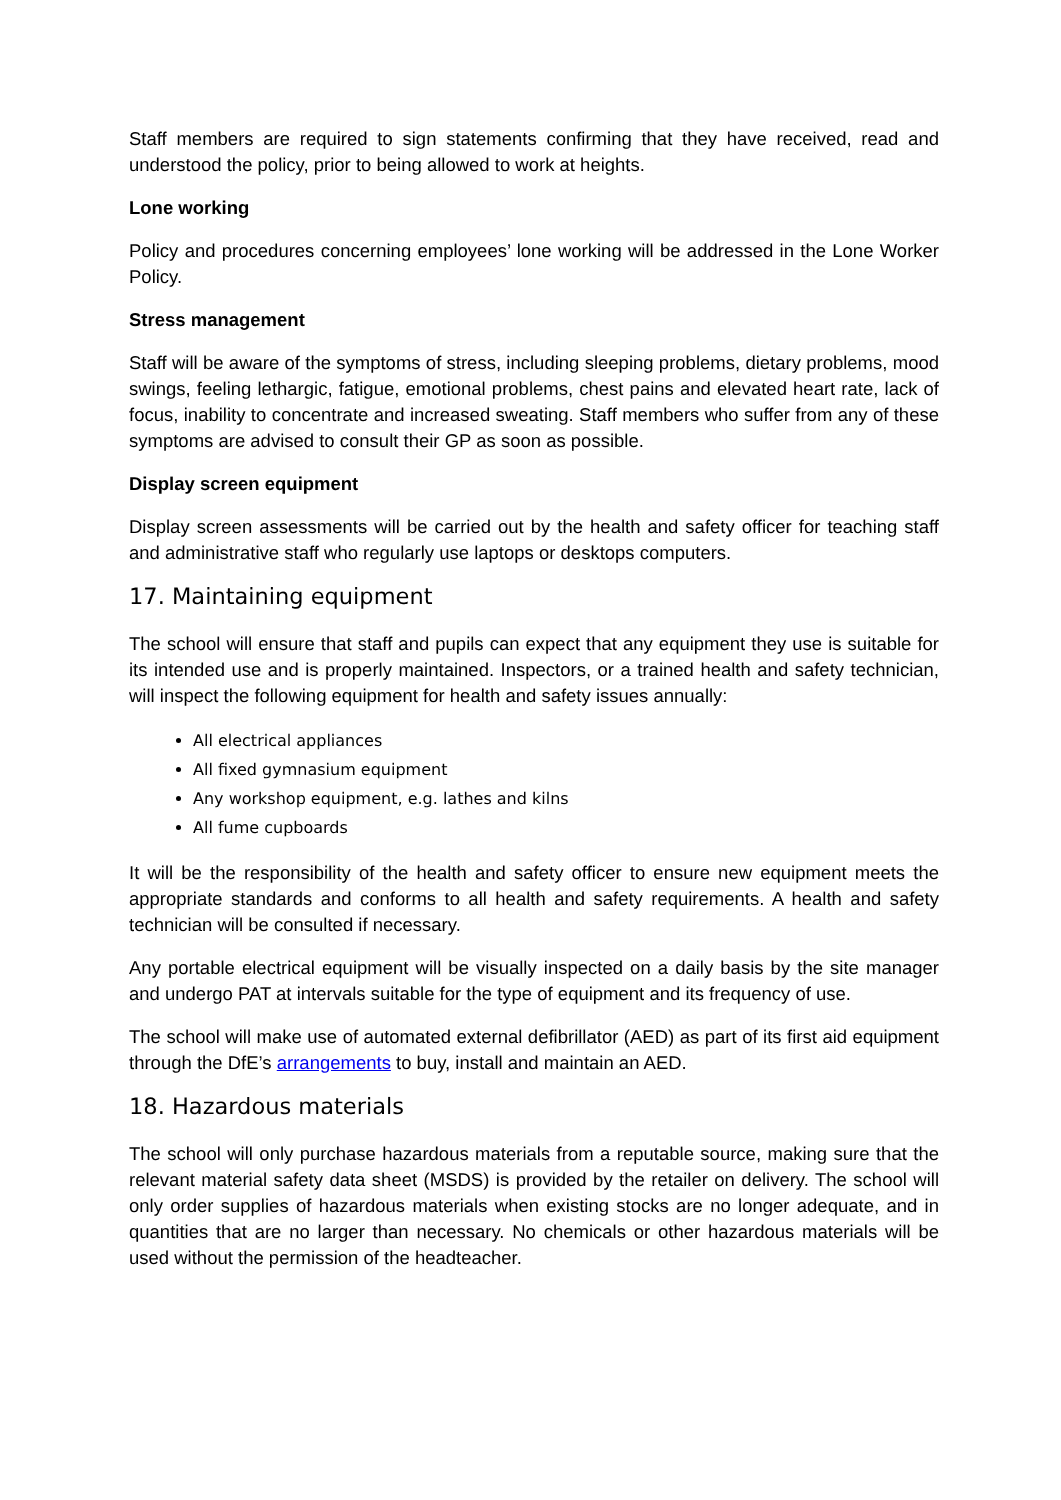Staff members are required to sign statements confirming that they have received, read and understood the policy, prior to being allowed to work at heights.
Lone working
Policy and procedures concerning employees’ lone working will be addressed in the Lone Worker Policy.
Stress management
Staff will be aware of the symptoms of stress, including sleeping problems, dietary problems, mood swings, feeling lethargic, fatigue, emotional problems, chest pains and elevated heart rate, lack of focus, inability to concentrate and increased sweating. Staff members who suffer from any of these symptoms are advised to consult their GP as soon as possible.
Display screen equipment
Display screen assessments will be carried out by the health and safety officer for teaching staff and administrative staff who regularly use laptops or desktops computers.
17. Maintaining equipment
The school will ensure that staff and pupils can expect that any equipment they use is suitable for its intended use and is properly maintained. Inspectors, or a trained health and safety technician, will inspect the following equipment for health and safety issues annually:
All electrical appliances
All fixed gymnasium equipment
Any workshop equipment, e.g. lathes and kilns
All fume cupboards
It will be the responsibility of the health and safety officer to ensure new equipment meets the appropriate standards and conforms to all health and safety requirements. A health and safety technician will be consulted if necessary.
Any portable electrical equipment will be visually inspected on a daily basis by the site manager and undergo PAT at intervals suitable for the type of equipment and its frequency of use.
The school will make use of automated external defibrillator (AED) as part of its first aid equipment through the DfE’s arrangements to buy, install and maintain an AED.
18. Hazardous materials
The school will only purchase hazardous materials from a reputable source, making sure that the relevant material safety data sheet (MSDS) is provided by the retailer on delivery. The school will only order supplies of hazardous materials when existing stocks are no longer adequate, and in quantities that are no larger than necessary. No chemicals or other hazardous materials will be used without the permission of the headteacher.